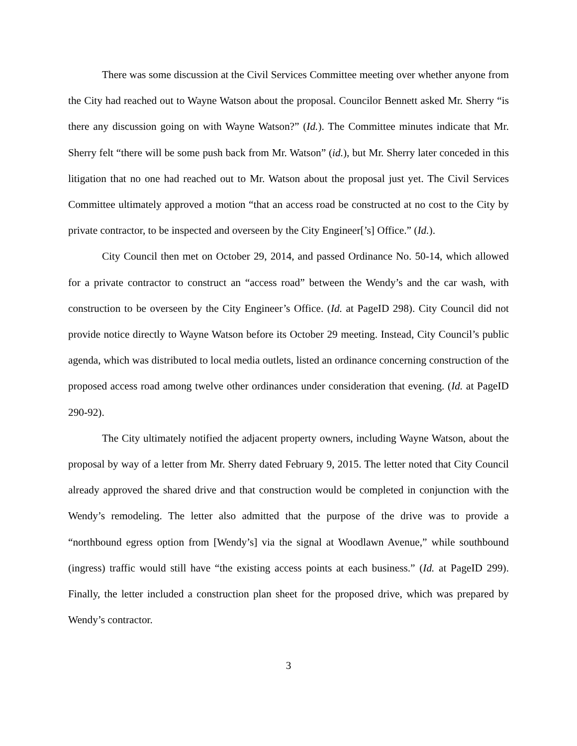There was some discussion at the Civil Services Committee meeting over whether anyone from the City had reached out to Wayne Watson about the proposal. Councilor Bennett asked Mr. Sherry “is there any discussion going on with Wayne Watson?” (Id.). The Committee minutes indicate that Mr. Sherry felt “there will be some push back from Mr. Watson” (id.), but Mr. Sherry later conceded in this litigation that no one had reached out to Mr. Watson about the proposal just yet. The Civil Services Committee ultimately approved a motion “that an access road be constructed at no cost to the City by private contractor, to be inspected and overseen by the City Engineer[’s] Office.” (Id.).
City Council then met on October 29, 2014, and passed Ordinance No. 50-14, which allowed for a private contractor to construct an “access road” between the Wendy’s and the car wash, with construction to be overseen by the City Engineer’s Office. (Id. at PageID 298). City Council did not provide notice directly to Wayne Watson before its October 29 meeting. Instead, City Council’s public agenda, which was distributed to local media outlets, listed an ordinance concerning construction of the proposed access road among twelve other ordinances under consideration that evening. (Id. at PageID 290-92).
The City ultimately notified the adjacent property owners, including Wayne Watson, about the proposal by way of a letter from Mr. Sherry dated February 9, 2015. The letter noted that City Council already approved the shared drive and that construction would be completed in conjunction with the Wendy’s remodeling. The letter also admitted that the purpose of the drive was to provide a “northbound egress option from [Wendy’s] via the signal at Woodlawn Avenue,” while southbound (ingress) traffic would still have “the existing access points at each business.” (Id. at PageID 299). Finally, the letter included a construction plan sheet for the proposed drive, which was prepared by Wendy’s contractor.
3